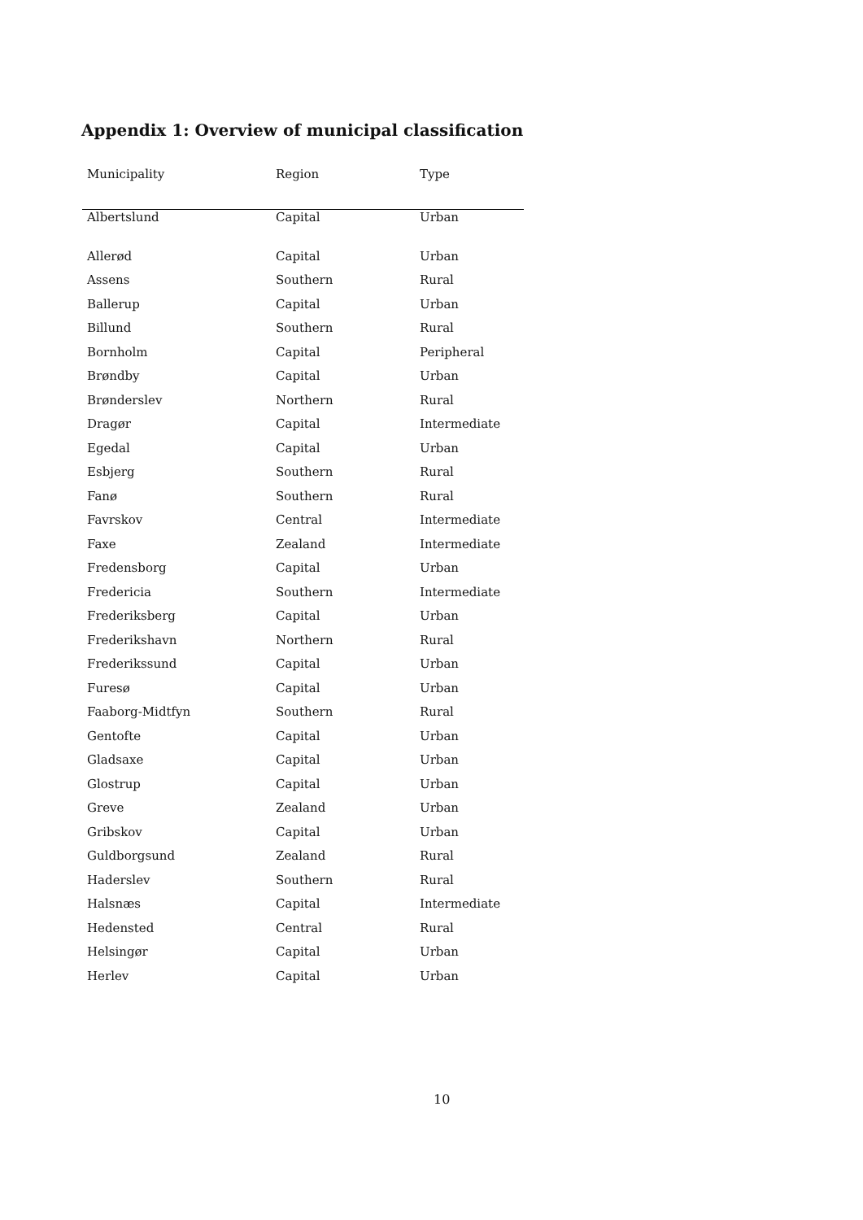Appendix 1: Overview of municipal classification
| Municipality | Region | Type |
| --- | --- | --- |
| Albertslund | Capital | Urban |
| Allerød | Capital | Urban |
| Assens | Southern | Rural |
| Ballerup | Capital | Urban |
| Billund | Southern | Rural |
| Bornholm | Capital | Peripheral |
| Brøndby | Capital | Urban |
| Brønderslev | Northern | Rural |
| Dragør | Capital | Intermediate |
| Egedal | Capital | Urban |
| Esbjerg | Southern | Rural |
| Fanø | Southern | Rural |
| Favrskov | Central | Intermediate |
| Faxe | Zealand | Intermediate |
| Fredensborg | Capital | Urban |
| Fredericia | Southern | Intermediate |
| Frederiksberg | Capital | Urban |
| Frederikshavn | Northern | Rural |
| Frederikssund | Capital | Urban |
| Furesø | Capital | Urban |
| Faaborg-Midtfyn | Southern | Rural |
| Gentofte | Capital | Urban |
| Gladsaxe | Capital | Urban |
| Glostrup | Capital | Urban |
| Greve | Zealand | Urban |
| Gribskov | Capital | Urban |
| Guldborgsund | Zealand | Rural |
| Haderslev | Southern | Rural |
| Halsnæs | Capital | Intermediate |
| Hedensted | Central | Rural |
| Helsingør | Capital | Urban |
| Herlev | Capital | Urban |
10